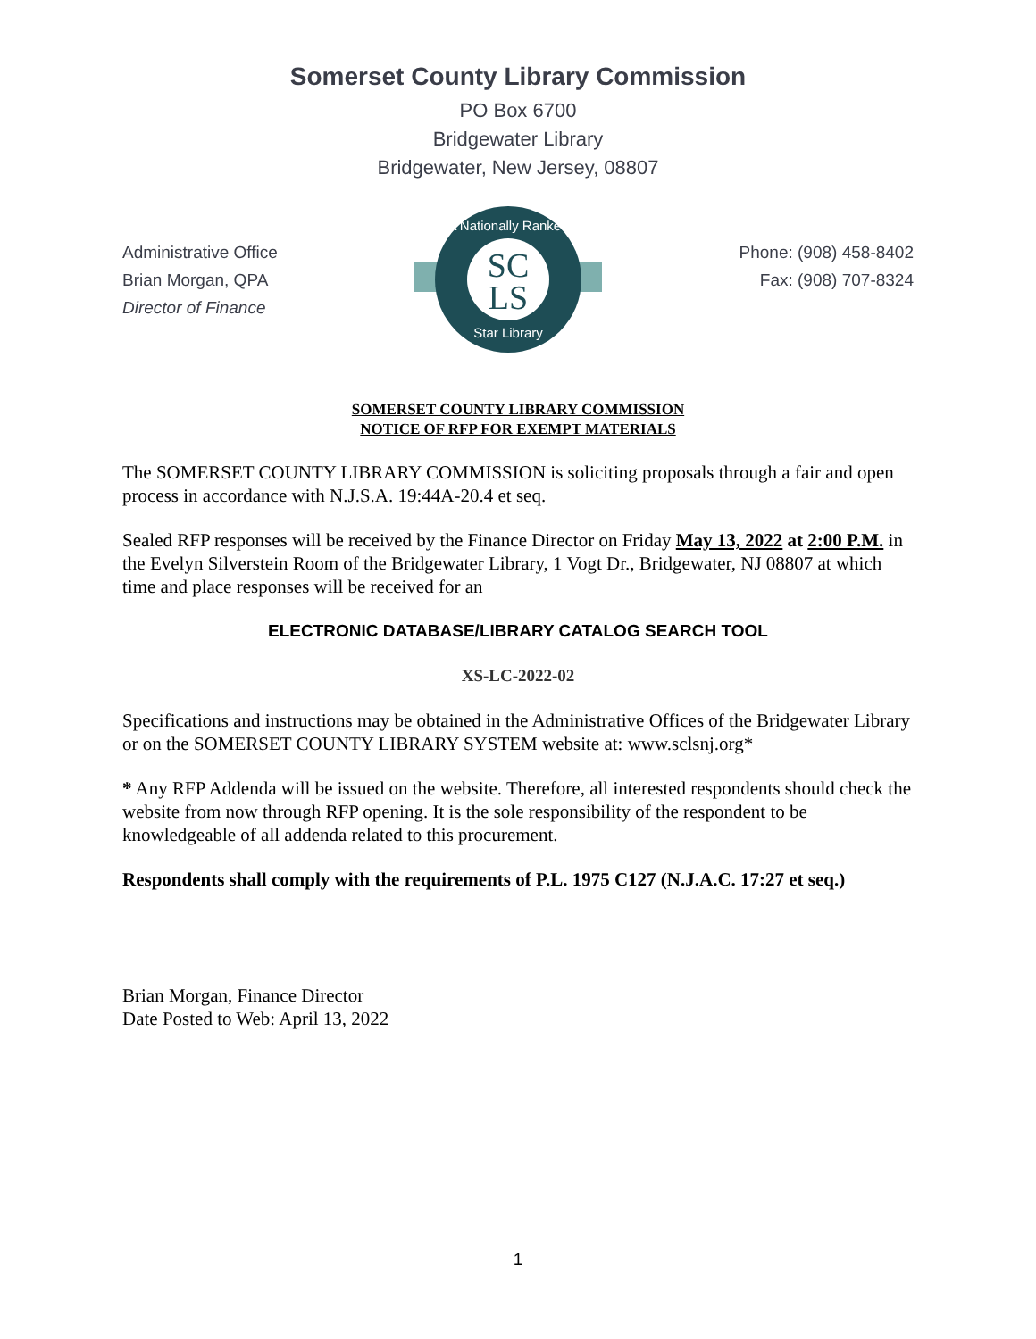Somerset County Library Commission
PO Box 6700
Bridgewater Library
Bridgewater, New Jersey, 08807
Administrative Office
Brian Morgan, QPA
Director of Finance
SC
LS
A Nationally Ranked
Star Library
Phone: (908) 458-8402
Fax: (908) 707-8324
SOMERSET COUNTY LIBRARY COMMISSION
NOTICE OF RFP FOR EXEMPT MATERIALS
The SOMERSET COUNTY LIBRARY COMMISSION is soliciting proposals through a fair and open process in accordance with N.J.S.A. 19:44A-20.4 et seq.
Sealed RFP responses will be received by the Finance Director on Friday May 13, 2022 at 2:00 P.M. in the Evelyn Silverstein Room of the Bridgewater Library, 1 Vogt Dr., Bridgewater, NJ 08807 at which time and place responses will be received for an
ELECTRONIC DATABASE/LIBRARY CATALOG SEARCH TOOL
XS-LC-2022-02
Specifications and instructions may be obtained in the Administrative Offices of the Bridgewater Library or on the SOMERSET COUNTY LIBRARY SYSTEM website at: www.sclsnj.org*
* Any RFP Addenda will be issued on the website. Therefore, all interested respondents should check the website from now through RFP opening. It is the sole responsibility of the respondent to be knowledgeable of all addenda related to this procurement.
Respondents shall comply with the requirements of P.L. 1975 C127 (N.J.A.C. 17:27 et seq.)
Brian Morgan, Finance Director
Date Posted to Web: April 13, 2022
1